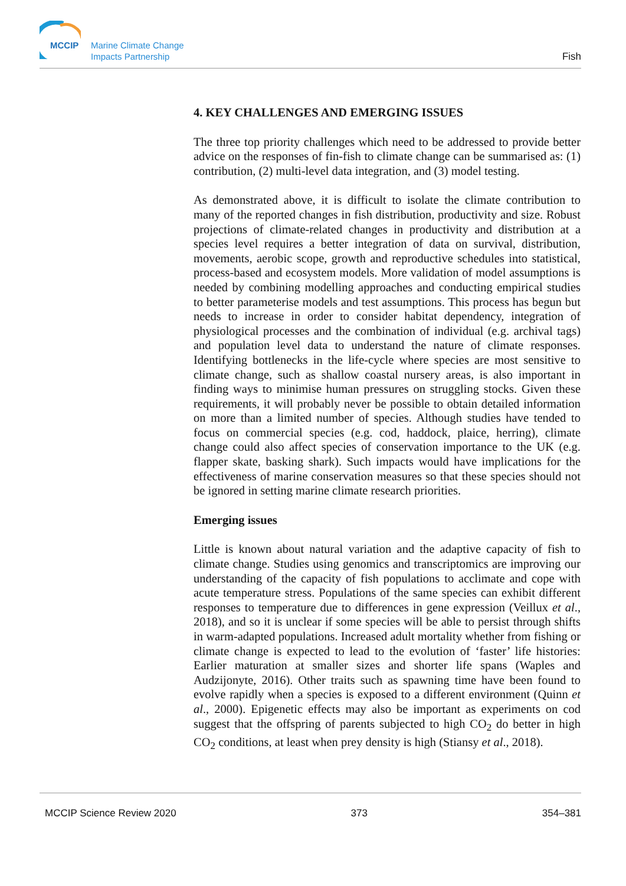MCCIP
Marine Climate Change
Impacts Partnership
Fish
4. KEY CHALLENGES AND EMERGING ISSUES
The three top priority challenges which need to be addressed to provide better advice on the responses of fin-fish to climate change can be summarised as: (1) contribution, (2) multi-level data integration, and (3) model testing.
As demonstrated above, it is difficult to isolate the climate contribution to many of the reported changes in fish distribution, productivity and size. Robust projections of climate-related changes in productivity and distribution at a species level requires a better integration of data on survival, distribution, movements, aerobic scope, growth and reproductive schedules into statistical, process-based and ecosystem models. More validation of model assumptions is needed by combining modelling approaches and conducting empirical studies to better parameterise models and test assumptions. This process has begun but needs to increase in order to consider habitat dependency, integration of physiological processes and the combination of individual (e.g. archival tags) and population level data to understand the nature of climate responses. Identifying bottlenecks in the life-cycle where species are most sensitive to climate change, such as shallow coastal nursery areas, is also important in finding ways to minimise human pressures on struggling stocks. Given these requirements, it will probably never be possible to obtain detailed information on more than a limited number of species. Although studies have tended to focus on commercial species (e.g. cod, haddock, plaice, herring), climate change could also affect species of conservation importance to the UK (e.g. flapper skate, basking shark). Such impacts would have implications for the effectiveness of marine conservation measures so that these species should not be ignored in setting marine climate research priorities.
Emerging issues
Little is known about natural variation and the adaptive capacity of fish to climate change. Studies using genomics and transcriptomics are improving our understanding of the capacity of fish populations to acclimate and cope with acute temperature stress. Populations of the same species can exhibit different responses to temperature due to differences in gene expression (Veillux et al., 2018), and so it is unclear if some species will be able to persist through shifts in warm-adapted populations. Increased adult mortality whether from fishing or climate change is expected to lead to the evolution of ‘faster’ life histories: Earlier maturation at smaller sizes and shorter life spans (Waples and Audzijonyte, 2016). Other traits such as spawning time have been found to evolve rapidly when a species is exposed to a different environment (Quinn et al., 2000). Epigenetic effects may also be important as experiments on cod suggest that the offspring of parents subjected to high CO<sub>2</sub> do better in high CO<sub>2</sub> conditions, at least when prey density is high (Stiansy et al., 2018).
MCCIP Science Review 2020 373 354–381